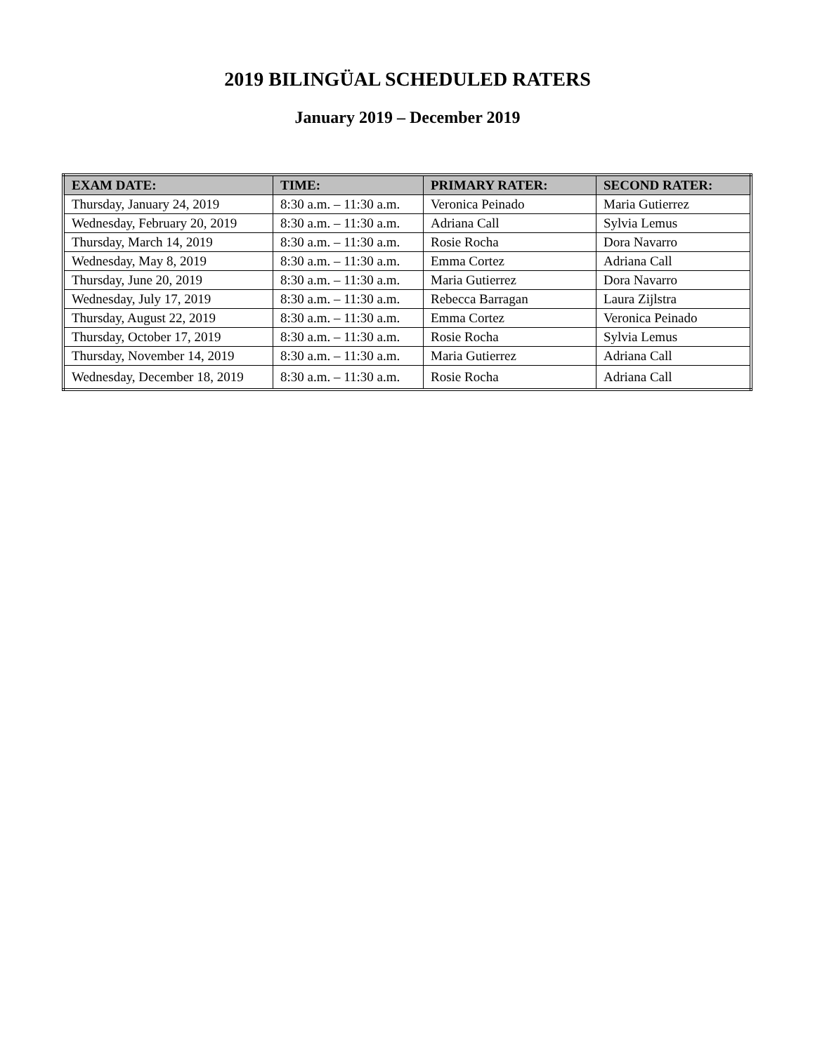2019 BILINGÜAL SCHEDULED RATERS
January 2019 – December 2019
| EXAM DATE: | TIME: | PRIMARY RATER: | SECOND RATER: |
| --- | --- | --- | --- |
| Thursday, January 24, 2019 | 8:30 a.m. – 11:30 a.m. | Veronica Peinado | Maria Gutierrez |
| Wednesday, February 20, 2019 | 8:30 a.m. – 11:30 a.m. | Adriana Call | Sylvia Lemus |
| Thursday, March 14, 2019 | 8:30 a.m. – 11:30 a.m. | Rosie Rocha | Dora Navarro |
| Wednesday, May 8, 2019 | 8:30 a.m. – 11:30 a.m. | Emma Cortez | Adriana Call |
| Thursday, June 20, 2019 | 8:30 a.m. – 11:30 a.m. | Maria Gutierrez | Dora Navarro |
| Wednesday, July 17, 2019 | 8:30 a.m. – 11:30 a.m. | Rebecca Barragan | Laura Zijlstra |
| Thursday, August 22, 2019 | 8:30 a.m. – 11:30 a.m. | Emma Cortez | Veronica Peinado |
| Thursday, October 17, 2019 | 8:30 a.m. – 11:30 a.m. | Rosie Rocha | Sylvia Lemus |
| Thursday, November 14, 2019 | 8:30 a.m. – 11:30 a.m. | Maria Gutierrez | Adriana Call |
| Wednesday, December 18, 2019 | 8:30 a.m. – 11:30 a.m. | Rosie Rocha | Adriana Call |